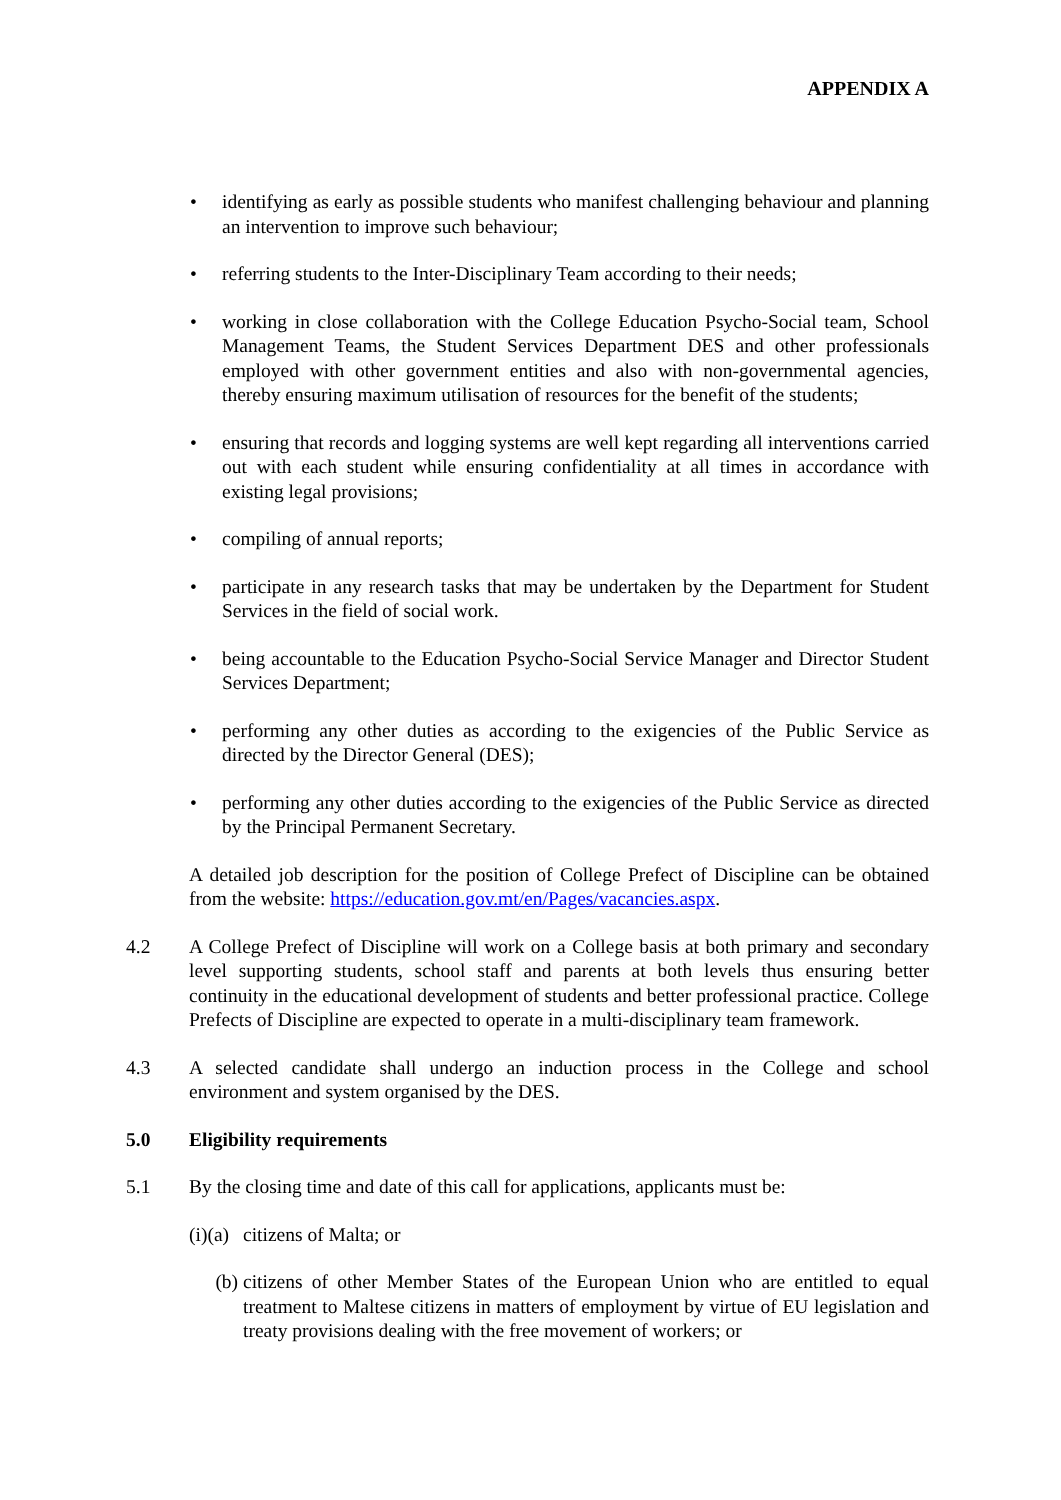APPENDIX A
• identifying as early as possible students who manifest challenging behaviour and planning an intervention to improve such behaviour;
• referring students to the Inter-Disciplinary Team according to their needs;
• working in close collaboration with the College Education Psycho-Social team, School Management Teams, the Student Services Department DES and other professionals employed with other government entities and also with non-governmental agencies, thereby ensuring maximum utilisation of resources for the benefit of the students;
• ensuring that records and logging systems are well kept regarding all interventions carried out with each student while ensuring confidentiality at all times in accordance with existing legal provisions;
• compiling of annual reports;
• participate in any research tasks that may be undertaken by the Department for Student Services in the field of social work.
• being accountable to the Education Psycho-Social Service Manager and Director Student Services Department;
• performing any other duties as according to the exigencies of the Public Service as directed by the Director General (DES);
• performing any other duties according to the exigencies of the Public Service as directed by the Principal Permanent Secretary.
A detailed job description for the position of College Prefect of Discipline can be obtained from the website: https://education.gov.mt/en/Pages/vacancies.aspx.
4.2 A College Prefect of Discipline will work on a College basis at both primary and secondary level supporting students, school staff and parents at both levels thus ensuring better continuity in the educational development of students and better professional practice. College Prefects of Discipline are expected to operate in a multi-disciplinary team framework.
4.3 A selected candidate shall undergo an induction process in the College and school environment and system organised by the DES.
5.0 Eligibility requirements
5.1 By the closing time and date of this call for applications, applicants must be:
(i)(a) citizens of Malta; or
(b) citizens of other Member States of the European Union who are entitled to equal treatment to Maltese citizens in matters of employment by virtue of EU legislation and treaty provisions dealing with the free movement of workers; or